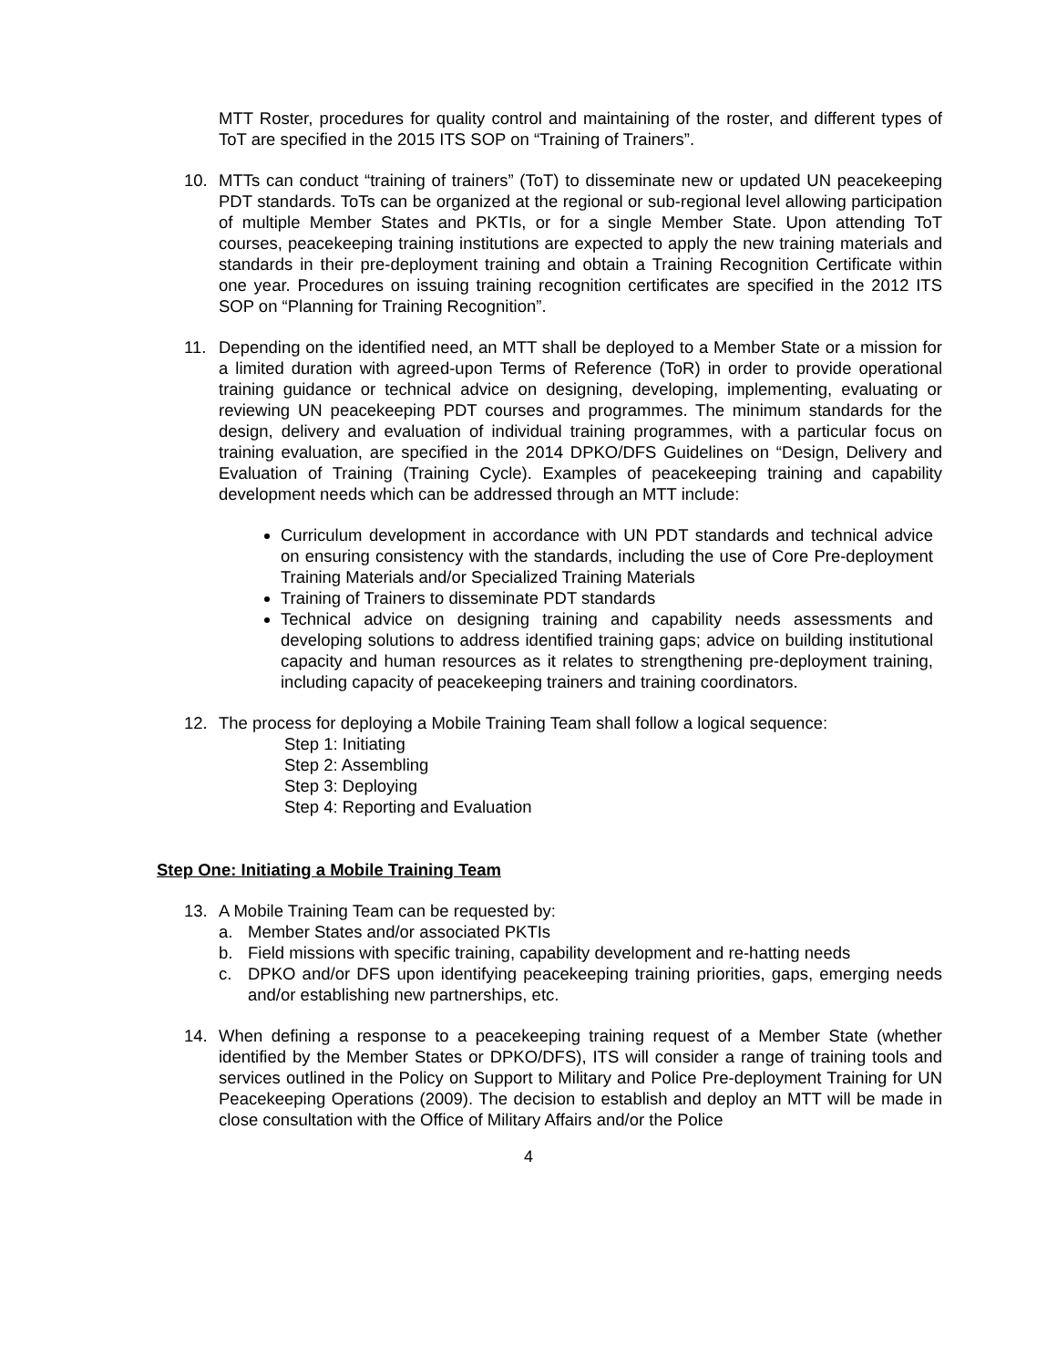MTT Roster, procedures for quality control and maintaining of the roster, and different types of ToT are specified in the 2015 ITS SOP on “Training of Trainers”.
10. MTTs can conduct “training of trainers” (ToT) to disseminate new or updated UN peacekeeping PDT standards. ToTs can be organized at the regional or sub-regional level allowing participation of multiple Member States and PKTIs, or for a single Member State. Upon attending ToT courses, peacekeeping training institutions are expected to apply the new training materials and standards in their pre-deployment training and obtain a Training Recognition Certificate within one year. Procedures on issuing training recognition certificates are specified in the 2012 ITS SOP on “Planning for Training Recognition”.
11. Depending on the identified need, an MTT shall be deployed to a Member State or a mission for a limited duration with agreed-upon Terms of Reference (ToR) in order to provide operational training guidance or technical advice on designing, developing, implementing, evaluating or reviewing UN peacekeeping PDT courses and programmes. The minimum standards for the design, delivery and evaluation of individual training programmes, with a particular focus on training evaluation, are specified in the 2014 DPKO/DFS Guidelines on “Design, Delivery and Evaluation of Training (Training Cycle). Examples of peacekeeping training and capability development needs which can be addressed through an MTT include:
Curriculum development in accordance with UN PDT standards and technical advice on ensuring consistency with the standards, including the use of Core Pre-deployment Training Materials and/or Specialized Training Materials
Training of Trainers to disseminate PDT standards
Technical advice on designing training and capability needs assessments and developing solutions to address identified training gaps; advice on building institutional capacity and human resources as it relates to strengthening pre-deployment training, including capacity of peacekeeping trainers and training coordinators.
12. The process for deploying a Mobile Training Team shall follow a logical sequence:
Step 1: Initiating
Step 2: Assembling
Step 3: Deploying
Step 4: Reporting and Evaluation
Step One: Initiating a Mobile Training Team
13. A Mobile Training Team can be requested by:
a. Member States and/or associated PKTIs
b. Field missions with specific training, capability development and re-hatting needs
c. DPKO and/or DFS upon identifying peacekeeping training priorities, gaps, emerging needs and/or establishing new partnerships, etc.
14. When defining a response to a peacekeeping training request of a Member State (whether identified by the Member States or DPKO/DFS), ITS will consider a range of training tools and services outlined in the Policy on Support to Military and Police Pre-deployment Training for UN Peacekeeping Operations (2009). The decision to establish and deploy an MTT will be made in close consultation with the Office of Military Affairs and/or the Police
4